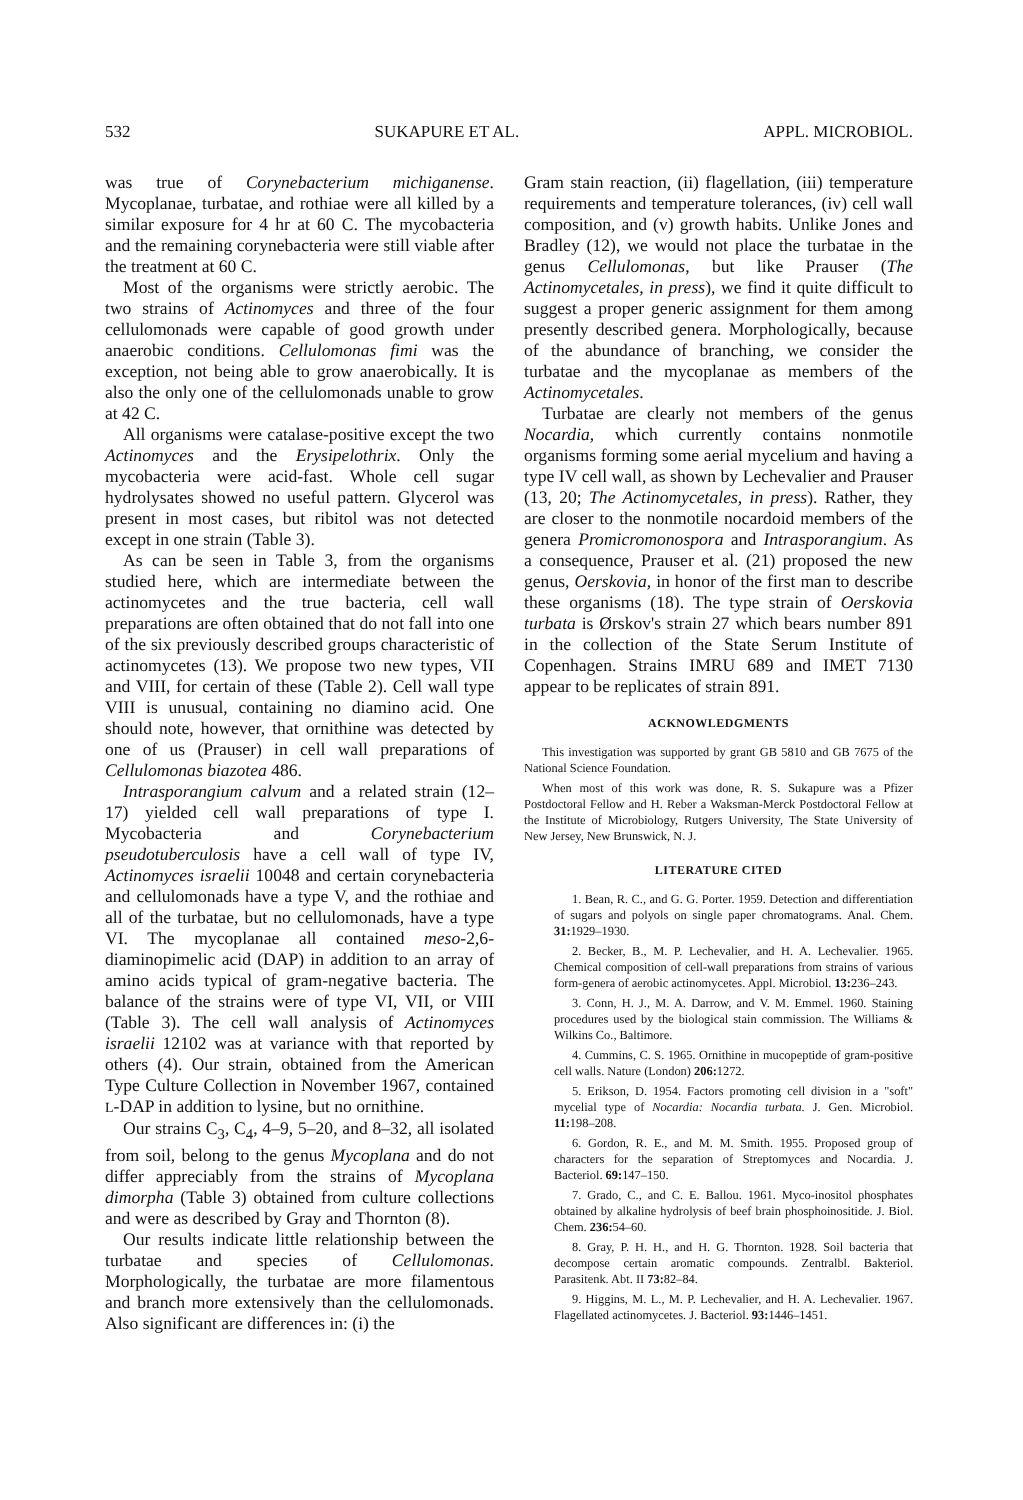532 SUKAPURE ET AL. APPL. MICROBIOL.
was true of Corynebacterium michiganense. Mycoplanae, turbatae, and rothiae were all killed by a similar exposure for 4 hr at 60 C. The mycobacteria and the remaining corynebacteria were still viable after the treatment at 60 C.
Most of the organisms were strictly aerobic. The two strains of Actinomyces and three of the four cellulomonads were capable of good growth under anaerobic conditions. Cellulomonas fimi was the exception, not being able to grow anaerobically. It is also the only one of the cellulomonads unable to grow at 42 C.
All organisms were catalase-positive except the two Actinomyces and the Erysipelothrix. Only the mycobacteria were acid-fast. Whole cell sugar hydrolysates showed no useful pattern. Glycerol was present in most cases, but ribitol was not detected except in one strain (Table 3).
As can be seen in Table 3, from the organisms studied here, which are intermediate between the actinomycetes and the true bacteria, cell wall preparations are often obtained that do not fall into one of the six previously described groups characteristic of actinomycetes (13). We propose two new types, VII and VIII, for certain of these (Table 2). Cell wall type VIII is unusual, containing no diamino acid. One should note, however, that ornithine was detected by one of us (Prauser) in cell wall preparations of Cellulomonas biazotea 486.
Intrasporangium calvum and a related strain (12–17) yielded cell wall preparations of type I. Mycobacteria and Corynebacterium pseudotuberculosis have a cell wall of type IV, Actinomyces israelii 10048 and certain corynebacteria and cellulomonads have a type V, and the rothiae and all of the turbatae, but no cellulomonads, have a type VI. The mycoplanae all contained meso-2,6-diaminopimelic acid (DAP) in addition to an array of amino acids typical of gram-negative bacteria. The balance of the strains were of type VI, VII, or VIII (Table 3). The cell wall analysis of Actinomyces israelii 12102 was at variance with that reported by others (4). Our strain, obtained from the American Type Culture Collection in November 1967, contained L-DAP in addition to lysine, but no ornithine.
Our strains C<sub>3</sub>, C<sub>4</sub>, 4–9, 5–20, and 8–32, all isolated from soil, belong to the genus Mycoplana and do not differ appreciably from the strains of Mycoplana dimorpha (Table 3) obtained from culture collections and were as described by Gray and Thornton (8).
Our results indicate little relationship between the turbatae and species of Cellulomonas. Morphologically, the turbatae are more filamentous and branch more extensively than the cellulomonads. Also significant are differences in: (i) the
Gram stain reaction, (ii) flagellation, (iii) temperature requirements and temperature tolerances, (iv) cell wall composition, and (v) growth habits. Unlike Jones and Bradley (12), we would not place the turbatae in the genus Cellulomonas, but like Prauser (The Actinomycetales, in press), we find it quite difficult to suggest a proper generic assignment for them among presently described genera. Morphologically, because of the abundance of branching, we consider the turbatae and the mycoplanae as members of the Actinomycetales.
Turbatae are clearly not members of the genus Nocardia, which currently contains nonmotile organisms forming some aerial mycelium and having a type IV cell wall, as shown by Lechevalier and Prauser (13, 20; The Actinomycetales, in press). Rather, they are closer to the nonmotile nocardoid members of the genera Promicromonospora and Intrasporangium. As a consequence, Prauser et al. (21) proposed the new genus, Oerskovia, in honor of the first man to describe these organisms (18). The type strain of Oerskovia turbata is Ørskov's strain 27 which bears number 891 in the collection of the State Serum Institute of Copenhagen. Strains IMRU 689 and IMET 7130 appear to be replicates of strain 891.
ACKNOWLEDGMENTS
This investigation was supported by grant GB 5810 and GB 7675 of the National Science Foundation.
When most of this work was done, R. S. Sukapure was a Pfizer Postdoctoral Fellow and H. Reber a Waksman-Merck Postdoctoral Fellow at the Institute of Microbiology, Rutgers University, The State University of New Jersey, New Brunswick, N. J.
LITERATURE CITED
1. Bean, R. C., and G. G. Porter. 1959. Detection and differentiation of sugars and polyols on single paper chromatograms. Anal. Chem. 31: 1929–1930.
2. Becker, B., M. P. Lechevalier, and H. A. Lechevalier. 1965. Chemical composition of cell-wall preparations from strains of various form-genera of aerobic actinomycetes. Appl. Microbiol. 13: 236–243.
3. Conn, H. J., M. A. Darrow, and V. M. Emmel. 1960. Staining procedures used by the biological stain commission. The Williams & Wilkins Co., Baltimore.
4. Cummins, C. S. 1965. Ornithine in mucopeptide of gram-positive cell walls. Nature (London) 206: 1272.
5. Erikson, D. 1954. Factors promoting cell division in a "soft" mycelial type of Nocardia: Nocardia turbata. J. Gen. Microbiol. 11: 198–208.
6. Gordon, R. E., and M. M. Smith. 1955. Proposed group of characters for the separation of Streptomyces and Nocardia. J. Bacteriol. 69: 147–150.
7. Grado, C., and C. E. Ballou. 1961. Myco-inositol phosphates obtained by alkaline hydrolysis of beef brain phosphoinositide. J. Biol. Chem. 236: 54–60.
8. Gray, P. H. H., and H. G. Thornton. 1928. Soil bacteria that decompose certain aromatic compounds. Zentralbl. Bakteriol. Parasitenk. Abt. II 73: 82–84.
9. Higgins, M. L., M. P. Lechevalier, and H. A. Lechevalier. 1967. Flagellated actinomycetes. J. Bacteriol. 93: 1446–1451.